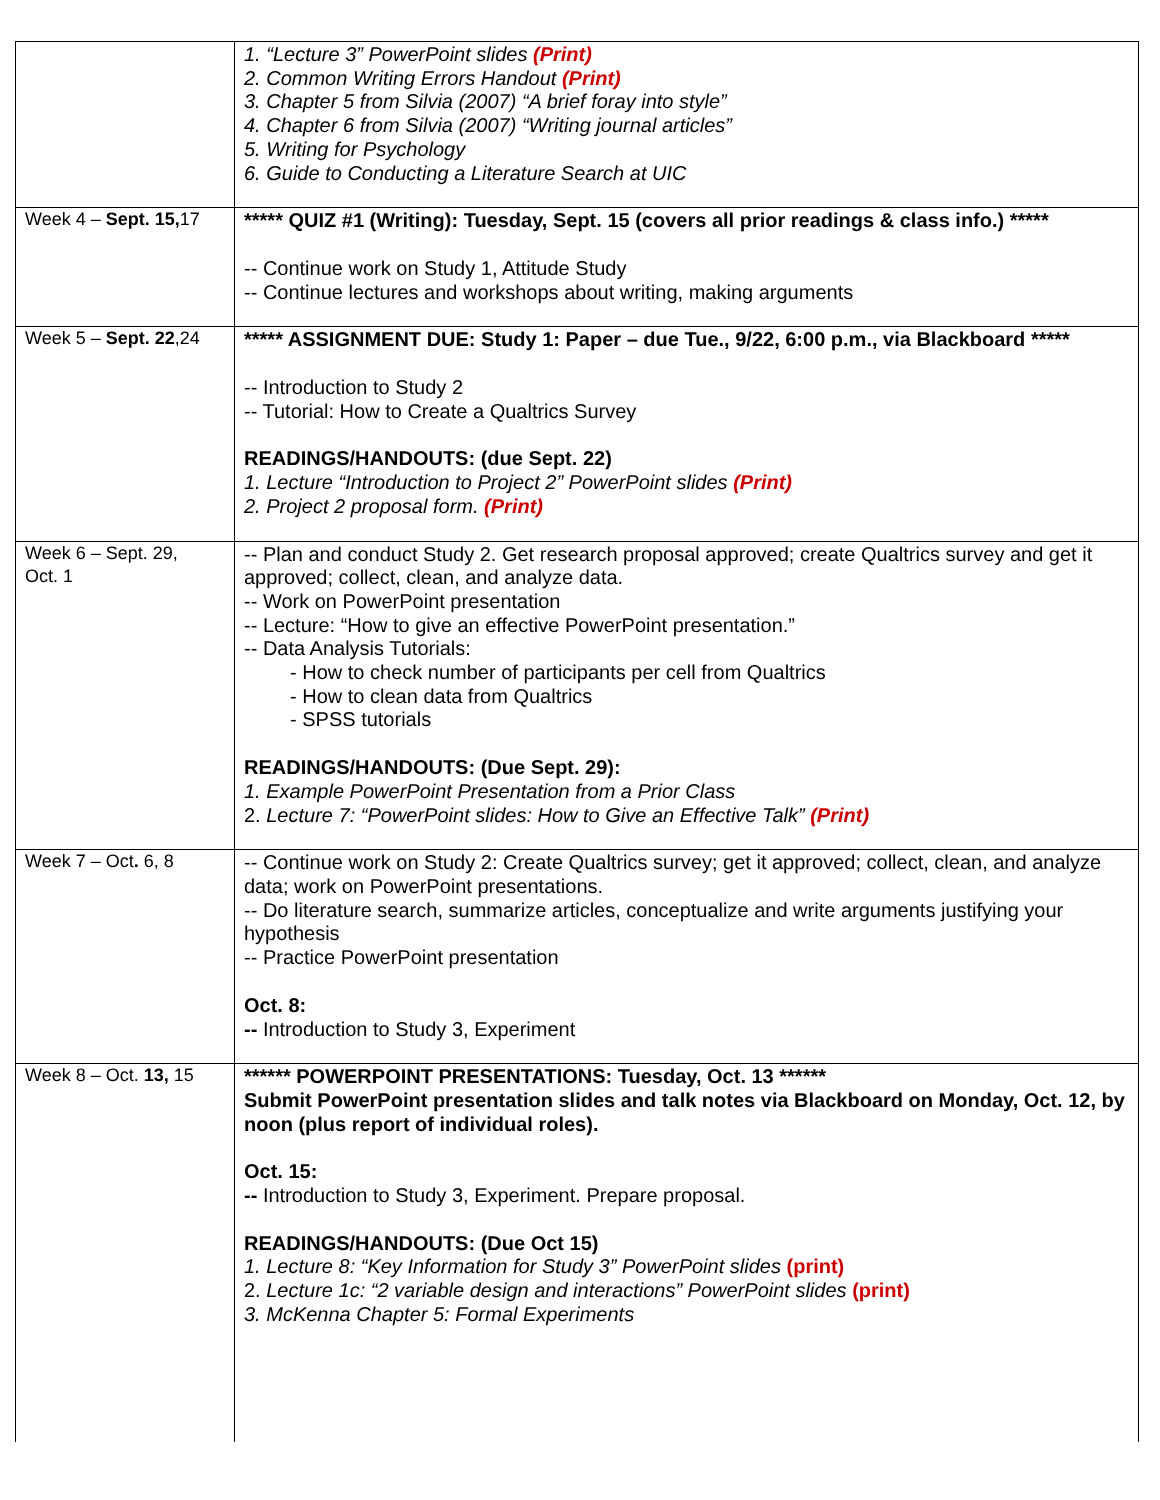| | 1. “Lecture 3” PowerPoint slides (Print) 2. Common Writing Errors Handout (Print) 3. Chapter 5 from Silvia (2007) “A brief foray into style” 4. Chapter 6 from Silvia (2007) “Writing journal articles” 5. Writing for Psychology 6. Guide to Conducting a Literature Search at UIC |
| Week 4 – Sept. 15, 17 | ***** QUIZ #1 (Writing): Tuesday, Sept. 15 (covers all prior readings & class info.) ***** -- Continue work on Study 1, Attitude Study -- Continue lectures and workshops about writing, making arguments |
| Week 5 – Sept. 22 ,24 | ***** ASSIGNMENT DUE: Study 1: Paper – due Tue., 9/22, 6:00 p.m., via Blackboard ***** -- Introduction to Study 2 -- Tutorial: How to Create a Qualtrics Survey READINGS/HANDOUTS: (due Sept. 22) 1. Lecture “Introduction to Project 2” PowerPoint slides (Print) 2. Project 2 proposal form. (Print) |
| Week 6 – Sept. 29, Oct. 1 | -- Plan and conduct Study 2. Get research proposal approved; create Qualtrics survey and get it approved; collect, clean, and analyze data. -- Work on PowerPoint presentation -- Lecture: “How to give an effective PowerPoint presentation.” -- Data Analysis Tutorials: - How to check number of participants per cell from Qualtrics - How to clean data from Qualtrics - SPSS tutorials READINGS/HANDOUTS: (Due Sept. 29): 1. Example PowerPoint Presentation from a Prior Class 2. Lecture 7: “PowerPoint slides: How to Give an Effective Talk” (Print) |
| Week 7 – Oct . 6, 8 | -- Continue work on Study 2: Create Qualtrics survey; get it approved; collect, clean, and analyze data; work on PowerPoint presentations. -- Do literature search, summarize articles, conceptualize and write arguments justifying your hypothesis -- Practice PowerPoint presentation Oct. 8: -- Introduction to Study 3, Experiment |
| Week 8 – Oct. 13, 15 | ****** POWERPOINT PRESENTATIONS: Tuesday, Oct. 13 ****** Submit PowerPoint presentation slides and talk notes via Blackboard on Monday, Oct. 12, by noon (plus report of individual roles). Oct. 15: -- Introduction to Study 3, Experiment. Prepare proposal. READINGS/HANDOUTS: (Due Oct 15) 1. Lecture 8: “Key Information for Study 3” PowerPoint slides (print) 2. Lecture 1c: “2 variable design and interactions” PowerPoint slides (print) 3. McKenna Chapter 5: Formal Experiments |